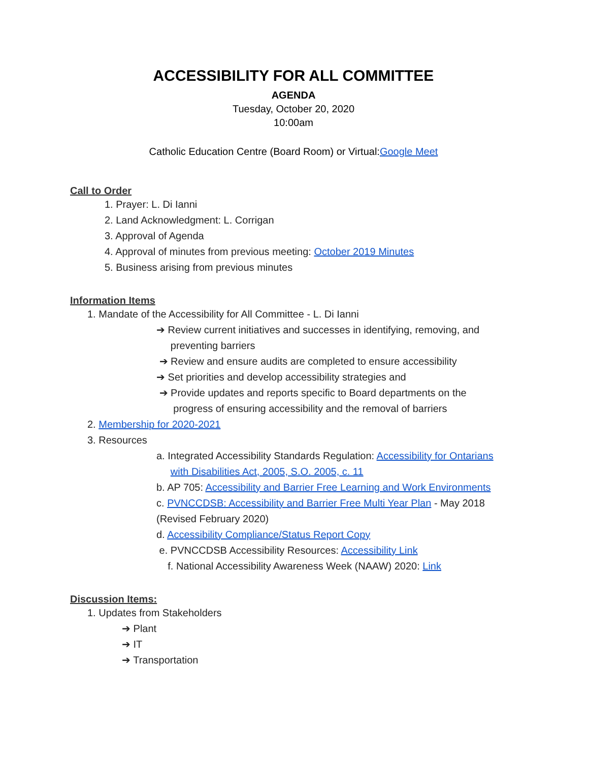ACCESSIBILITY FOR ALL COMMITTEE
AGENDA
Tuesday, October 20, 2020
10:00am
Catholic Education Centre (Board Room) or Virtual:Google Meet
Call to Order
1. Prayer: L. Di Ianni
2. Land Acknowledgment: L. Corrigan
3. Approval of Agenda
4. Approval of minutes from previous meeting: October 2019 Minutes
5. Business arising from previous minutes
Information Items
1. Mandate of the Accessibility for All Committee - L. Di Ianni
➔ Review current initiatives and successes in identifying, removing, and
preventing barriers
➔ Review and ensure audits are completed to ensure accessibility
➔ Set priorities and develop accessibility strategies and
➔ Provide updates and reports specific to Board departments on the
progress of ensuring accessibility and the removal of barriers
2. Membership for 2020-2021
3. Resources
a. Integrated Accessibility Standards Regulation: Accessibility for Ontarians
with Disabilities Act, 2005, S.O. 2005, c. 11
b. AP 705: Accessibility and Barrier Free Learning and Work Environments
c. PVNCCDSB: Accessibility and Barrier Free Multi Year Plan - May 2018
(Revised February 2020)
d. Accessibility Compliance/Status Report Copy
e. PVNCCDSB Accessibility Resources: Accessibility Link
f. National Accessibility Awareness Week (NAAW) 2020: Link
Discussion Items:
1. Updates from Stakeholders
➔ Plant
➔ IT
➔ Transportation